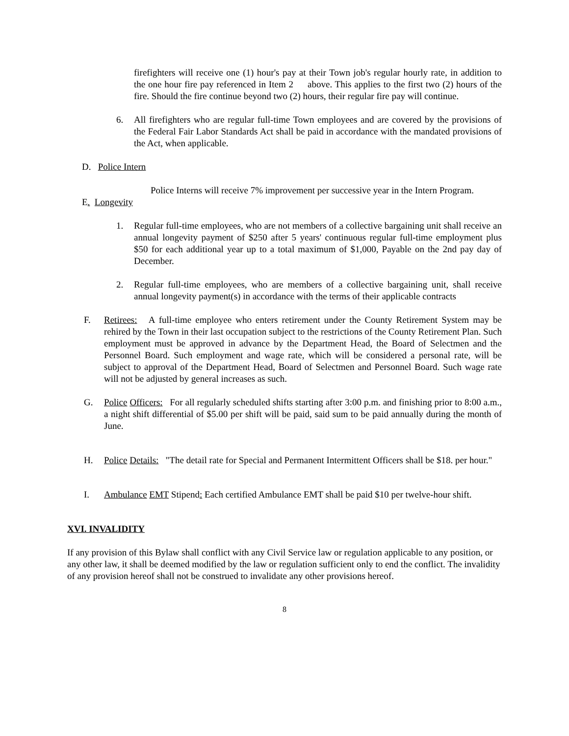firefighters will receive one (1) hour's pay at their Town job's regular hourly rate, in addition to the one hour fire pay referenced in Item 2 above. This applies to the first two (2) hours of the fire. Should the fire continue beyond two (2) hours, their regular fire pay will continue.
6. All firefighters who are regular full-time Town employees and are covered by the provisions of the Federal Fair Labor Standards Act shall be paid in accordance with the mandated provisions of the Act, when applicable.
D. Police Intern
Police Interns will receive 7% improvement per successive year in the Intern Program.
E. Longevity
1. Regular full-time employees, who are not members of a collective bargaining unit shall receive an annual longevity payment of $250 after 5 years' continuous regular full-time employment plus $50 for each additional year up to a total maximum of $1,000, Payable on the 2nd pay day of December.
2. Regular full-time employees, who are members of a collective bargaining unit, shall receive annual longevity payment(s) in accordance with the terms of their applicable contracts
F. Retirees: A full-time employee who enters retirement under the County Retirement System may be rehired by the Town in their last occupation subject to the restrictions of the County Retirement Plan. Such employment must be approved in advance by the Department Head, the Board of Selectmen and the Personnel Board. Such employment and wage rate, which will be considered a personal rate, will be subject to approval of the Department Head, Board of Selectmen and Personnel Board. Such wage rate will not be adjusted by general increases as such.
G. Police Officers: For all regularly scheduled shifts starting after 3:00 p.m. and finishing prior to 8:00 a.m., a night shift differential of $5.00 per shift will be paid, said sum to be paid annually during the month of June.
H. Police Details: "The detail rate for Special and Permanent Intermittent Officers shall be $18. per hour."
I. Ambulance EMT Stipend: Each certified Ambulance EMT shall be paid $10 per twelve-hour shift.
XVI. INVALIDITY
If any provision of this Bylaw shall conflict with any Civil Service law or regulation applicable to any position, or any other law, it shall be deemed modified by the law or regulation sufficient only to end the conflict. The invalidity of any provision hereof shall not be construed to invalidate any other provisions hereof.
8